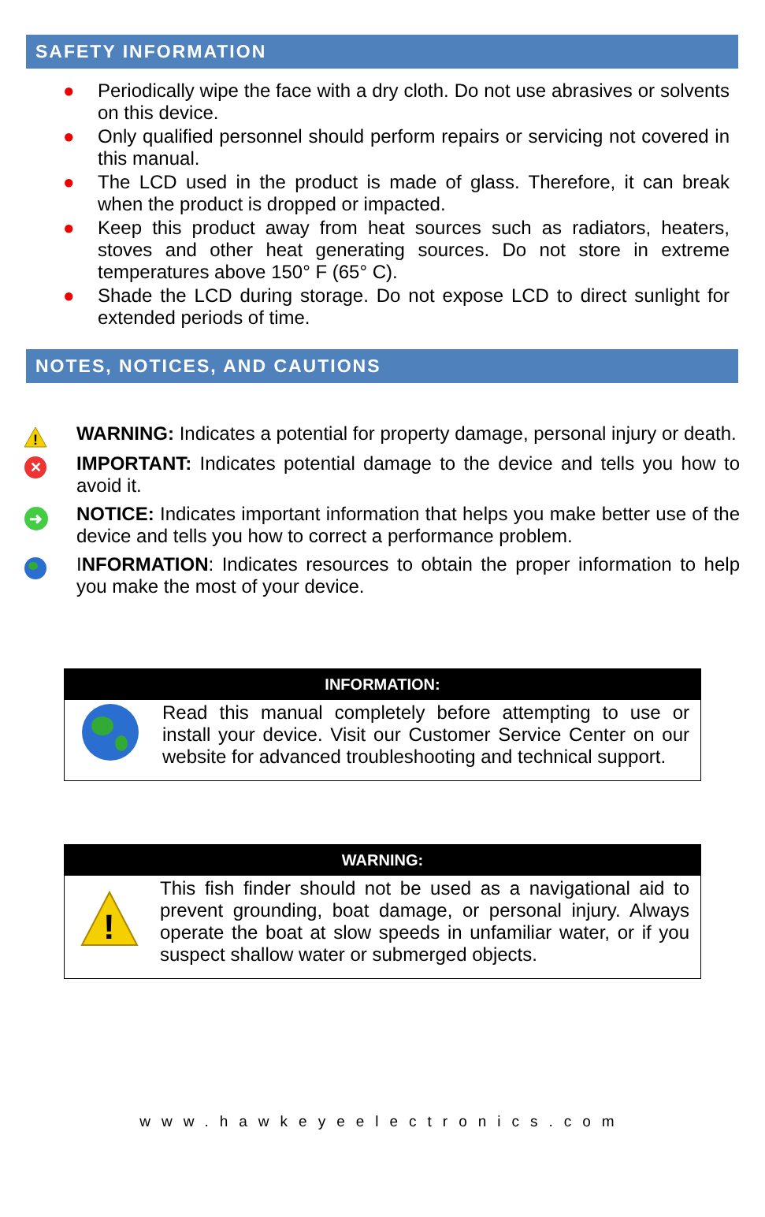SAFETY INFORMATION
● Periodically wipe the face with a dry cloth. Do not use abrasives or solvents on this device.
● Only qualified personnel should perform repairs or servicing not covered in this manual.
● The LCD used in the product is made of glass. Therefore, it can break when the product is dropped or impacted.
● Keep this product away from heat sources such as radiators, heaters, stoves and other heat generating sources. Do not store in extreme temperatures above 150° F (65° C).
● Shade the LCD during storage. Do not expose LCD to direct sunlight for extended periods of time.
NOTES, NOTICES, AND CAUTIONS
!
WARNING: Indicates a potential for property damage, personal injury or death.
✕
IMPORTANT: Indicates potential damage to the device and tells you how to avoid it.
➜
NOTICE: Indicates important information that helps you make better use of the device and tells you how to correct a performance problem.
INFORMATION: Indicates resources to obtain the proper information to help you make the most of your device.
INFORMATION:
Read this manual completely before attempting to use or install your device. Visit our Customer Service Center on our website for advanced troubleshooting and technical support.
WARNING:
!
This fish finder should not be used as a navigational aid to prevent grounding, boat damage, or personal injury. Always operate the boat at slow speeds in unfamiliar water, or if you suspect shallow water or submerged objects.
www.hawkeyeelectronics.com